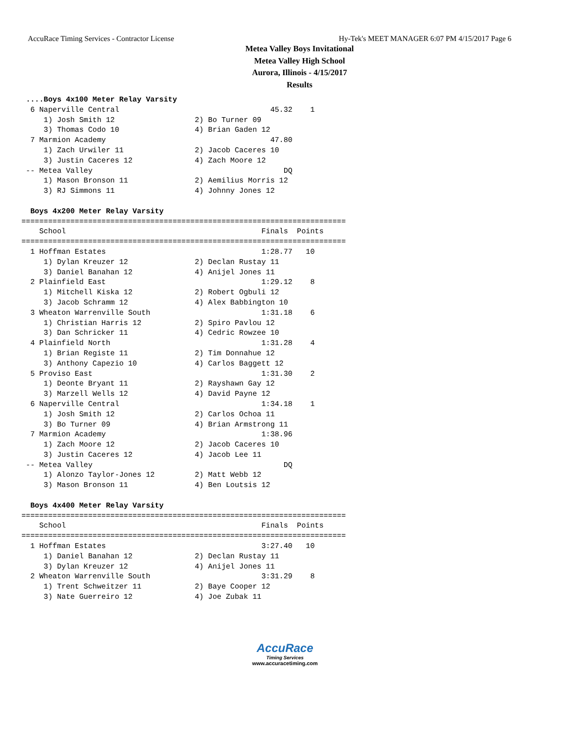AccuRace Timing Services - Contractor License Hy-Tek's MEET MANAGER 6:07 PM 4/15/2017 Page 6
Metea Valley Boys Invitational
Metea Valley High School
Aurora, Illinois - 4/15/2017
Results
 ....Boys 4x100 Meter Relay Varsity
  6 Naperville Central                                  45.32    1
     1) Josh Smith 12                  2) Bo Turner 09
     3) Thomas Codo 10                 4) Brian Gaden 12
  7 Marmion Academy                                     47.80
     1) Zach Urwiler 11                2) Jacob Caceres 10
     3) Justin Caceres 12              4) Zach Moore 12
 -- Metea Valley                                           DQ
     1) Mason Bronson 11               2) Aemilius Morris 12
     3) RJ Simmons 11                  4) Johnny Jones 12

  Boys 4x200 Meter Relay Varsity
=========================================================================
    School                                            Finals  Points
=========================================================================
  1 Hoffman Estates                                   1:28.77   10
     1) Dylan Kreuzer 12               2) Declan Rustay 11
     3) Daniel Banahan 12              4) Anijel Jones 11
  2 Plainfield East                                   1:29.12    8
     1) Mitchell Kiska 12              2) Robert Ogbuli 12
     3) Jacob Schramm 12               4) Alex Babbington 10
  3 Wheaton Warrenville South                         1:31.18    6
     1) Christian Harris 12            2) Spiro Pavlou 12
     3) Dan Schricker 11               4) Cedric Rowzee 10
  4 Plainfield North                                  1:31.28    4
     1) Brian Registe 11               2) Tim Donnahue 12
     3) Anthony Capezio 10             4) Carlos Baggett 12
  5 Proviso East                                      1:31.30    2
     1) Deonte Bryant 11               2) Rayshawn Gay 12
     3) Marzell Wells 12               4) David Payne 12
  6 Naperville Central                                1:34.18    1
     1) Josh Smith 12                  2) Carlos Ochoa 11
     3) Bo Turner 09                   4) Brian Armstrong 11
  7 Marmion Academy                                   1:38.96
     1) Zach Moore 12                  2) Jacob Caceres 10
     3) Justin Caceres 12              4) Jacob Lee 11
 -- Metea Valley                                           DQ
     1) Alonzo Taylor-Jones 12         2) Matt Webb 12
     3) Mason Bronson 11               4) Ben Loutsis 12

  Boys 4x400 Meter Relay Varsity
=========================================================================
    School                                            Finals  Points
=========================================================================
  1 Hoffman Estates                                   3:27.40   10
     1) Daniel Banahan 12              2) Declan Rustay 11
     3) Dylan Kreuzer 12               4) Anijel Jones 11
  2 Wheaton Warrenville South                         3:31.29    8
     1) Trent Schweitzer 11            2) Baye Cooper 12
     3) Nate Guerreiro 12              4) Joe Zubak 11
AccuRace
Timing Services
www.accuracetiming.com